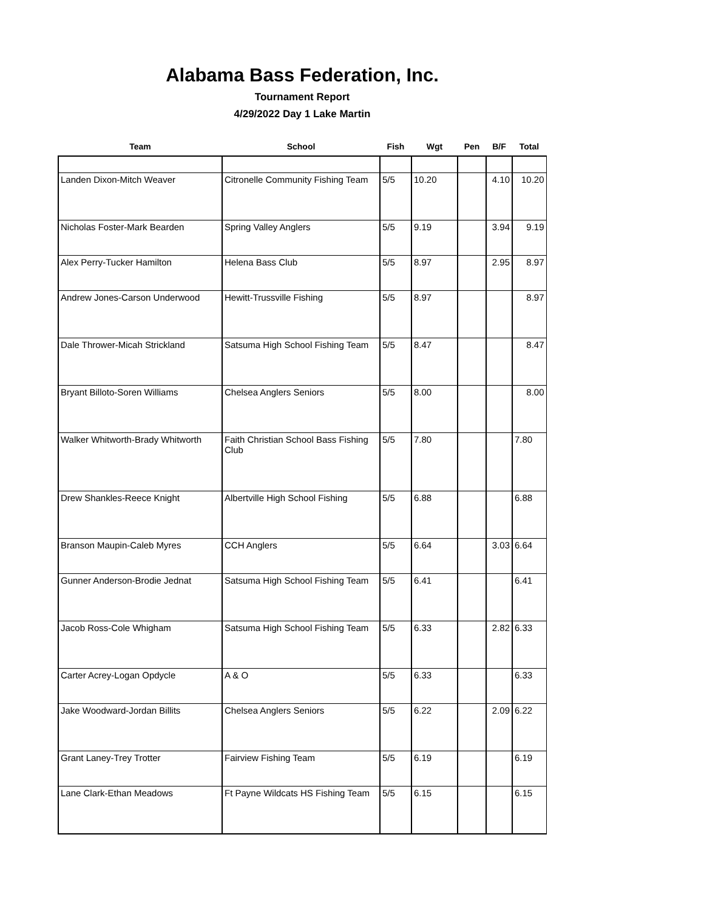Alabama Bass Federation, Inc.
Tournament Report
4/29/2022 Day 1 Lake Martin
| Team | School | Fish | Wgt | Pen | B/F | Total |
| --- | --- | --- | --- | --- | --- | --- |
| Landen Dixon-Mitch Weaver | Citronelle Community Fishing Team | 5/5 | 10.20 | | 4.10 | 10.20 |
| Nicholas Foster-Mark Bearden | Spring Valley Anglers | 5/5 | 9.19 | | 3.94 | 9.19 |
| Alex Perry-Tucker Hamilton | Helena Bass Club | 5/5 | 8.97 | | 2.95 | 8.97 |
| Andrew Jones-Carson Underwood | Hewitt-Trussville Fishing | 5/5 | 8.97 | | | 8.97 |
| Dale Thrower-Micah Strickland | Satsuma High School Fishing Team | 5/5 | 8.47 | | | 8.47 |
| Bryant Billoto-Soren Williams | Chelsea Anglers Seniors | 5/5 | 8.00 | | | 8.00 |
| Walker Whitworth-Brady Whitworth | Faith Christian School Bass Fishing Club | 5/5 | 7.80 | | | 7.80 |
| Drew Shankles-Reece Knight | Albertville High School Fishing | 5/5 | 6.88 | | | 6.88 |
| Branson Maupin-Caleb Myres | CCH Anglers | 5/5 | 6.64 | | 3.03 | 6.64 |
| Gunner Anderson-Brodie Jednat | Satsuma High School Fishing Team | 5/5 | 6.41 | | | 6.41 |
| Jacob Ross-Cole Whigham | Satsuma High School Fishing Team | 5/5 | 6.33 | | 2.82 | 6.33 |
| Carter Acrey-Logan Opdycle | A & O | 5/5 | 6.33 | | | 6.33 |
| Jake Woodward-Jordan Billits | Chelsea Anglers Seniors | 5/5 | 6.22 | | 2.09 | 6.22 |
| Grant Laney-Trey Trotter | Fairview Fishing Team | 5/5 | 6.19 | | | 6.19 |
| Lane Clark-Ethan Meadows | Ft Payne Wildcats HS Fishing Team | 5/5 | 6.15 | | | 6.15 |